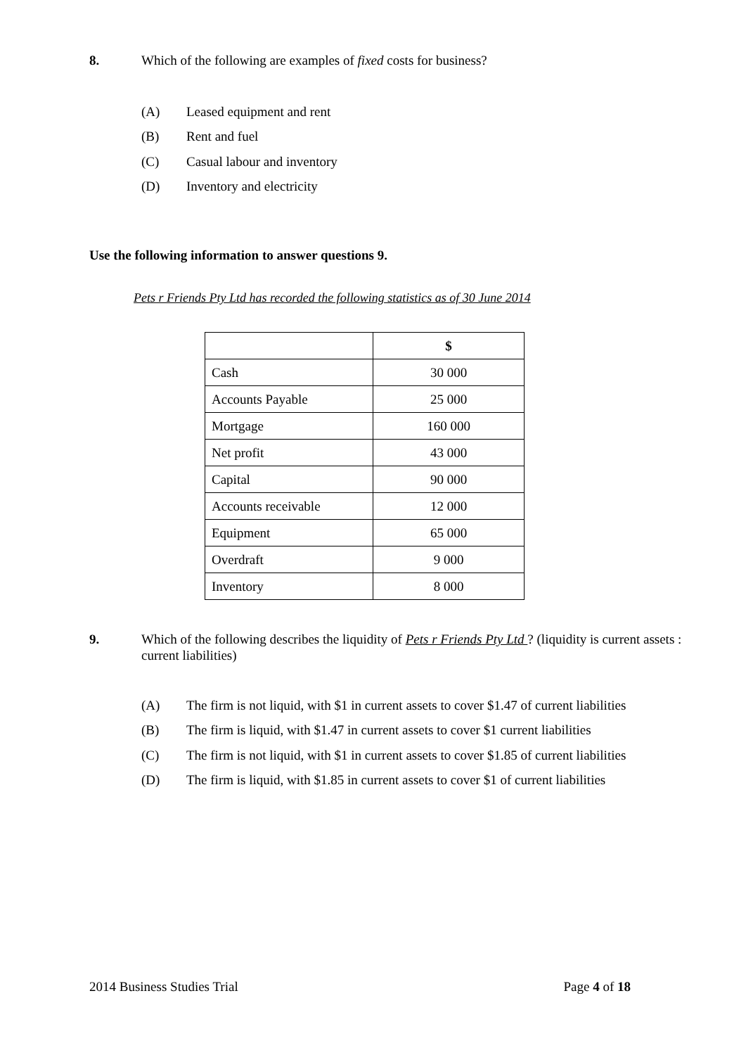8. Which of the following are examples of fixed costs for business?
(A) Leased equipment and rent
(B) Rent and fuel
(C) Casual labour and inventory
(D) Inventory and electricity
Use the following information to answer questions 9.
Pets r Friends Pty Ltd has recorded the following statistics as of 30 June 2014
| | $ |
| --- | --- |
| Cash | 30 000 |
| Accounts Payable | 25 000 |
| Mortgage | 160 000 |
| Net profit | 43 000 |
| Capital | 90 000 |
| Accounts receivable | 12 000 |
| Equipment | 65 000 |
| Overdraft | 9 000 |
| Inventory | 8 000 |
9. Which of the following describes the liquidity of Pets r Friends Pty Ltd ? (liquidity is current assets : current liabilities)
(A) The firm is not liquid, with $1 in current assets to cover $1.47 of current liabilities
(B) The firm is liquid, with $1.47 in current assets to cover $1 current liabilities
(C) The firm is not liquid, with $1 in current assets to cover $1.85 of current liabilities
(D) The firm is liquid, with $1.85 in current assets to cover $1 of current liabilities
2014 Business Studies Trial Page 4 of 18